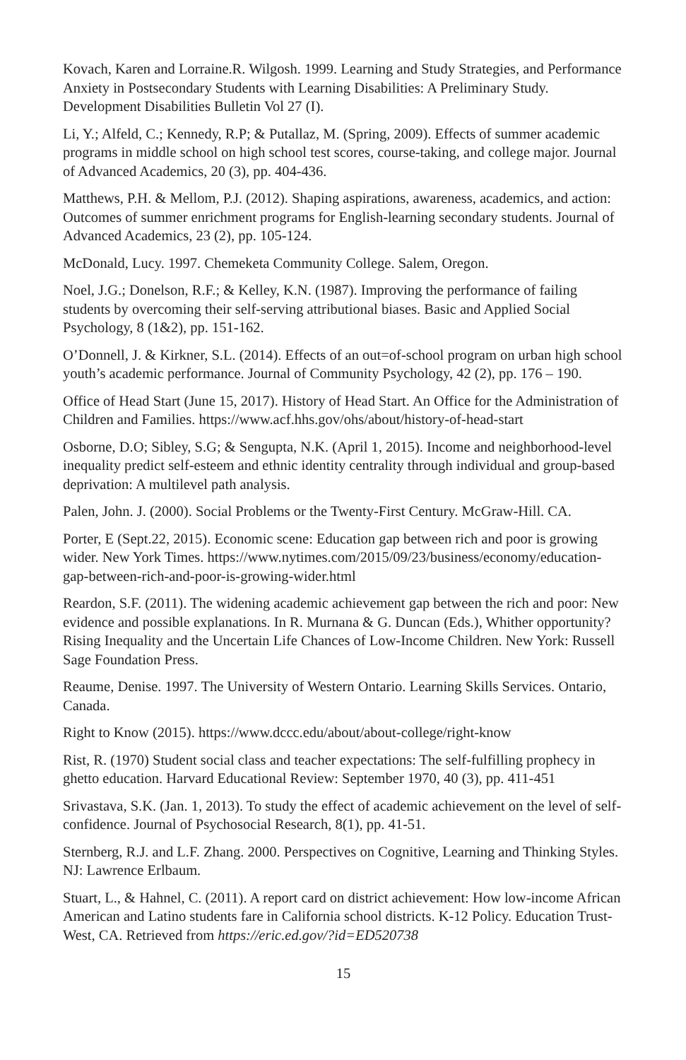Kovach, Karen and Lorraine.R. Wilgosh. 1999. Learning and Study Strategies, and Performance Anxiety in Postsecondary Students with Learning Disabilities: A Preliminary Study. Development Disabilities Bulletin Vol 27 (I).
Li, Y.; Alfeld, C.; Kennedy, R.P; & Putallaz, M. (Spring, 2009). Effects of summer academic programs in middle school on high school test scores, course-taking, and college major. Journal of Advanced Academics, 20 (3), pp. 404-436.
Matthews, P.H. & Mellom, P.J. (2012). Shaping aspirations, awareness, academics, and action: Outcomes of summer enrichment programs for English-learning secondary students. Journal of Advanced Academics, 23 (2), pp. 105-124.
McDonald, Lucy. 1997. Chemeketa Community College. Salem, Oregon.
Noel, J.G.; Donelson, R.F.; & Kelley, K.N. (1987). Improving the performance of failing students by overcoming their self-serving attributional biases. Basic and Applied Social Psychology, 8 (1&2), pp. 151-162.
O’Donnell, J. & Kirkner, S.L. (2014). Effects of an out=of-school program on urban high school youth’s academic performance. Journal of Community Psychology, 42 (2), pp. 176 – 190.
Office of Head Start (June 15, 2017). History of Head Start. An Office for the Administration of Children and Families. https://www.acf.hhs.gov/ohs/about/history-of-head-start
Osborne, D.O; Sibley, S.G; & Sengupta, N.K. (April 1, 2015). Income and neighborhood-level inequality predict self-esteem and ethnic identity centrality through individual and group-based deprivation: A multilevel path analysis.
Palen, John. J. (2000). Social Problems or the Twenty-First Century. McGraw-Hill. CA.
Porter, E (Sept.22, 2015). Economic scene: Education gap between rich and poor is growing wider. New York Times. https://www.nytimes.com/2015/09/23/business/economy/education-gap-between-rich-and-poor-is-growing-wider.html
Reardon, S.F. (2011). The widening academic achievement gap between the rich and poor: New evidence and possible explanations. In R. Murnana & G. Duncan (Eds.), Whither opportunity? Rising Inequality and the Uncertain Life Chances of Low-Income Children. New York: Russell Sage Foundation Press.
Reaume, Denise. 1997. The University of Western Ontario. Learning Skills Services. Ontario, Canada.
Right to Know (2015). https://www.dccc.edu/about/about-college/right-know
Rist, R. (1970) Student social class and teacher expectations: The self-fulfilling prophecy in ghetto education. Harvard Educational Review: September 1970, 40 (3), pp. 411-451
Srivastava, S.K. (Jan. 1, 2013). To study the effect of academic achievement on the level of self-confidence. Journal of Psychosocial Research, 8(1), pp. 41-51.
Sternberg, R.J. and L.F. Zhang. 2000. Perspectives on Cognitive, Learning and Thinking Styles. NJ: Lawrence Erlbaum.
Stuart, L., & Hahnel, C. (2011). A report card on district achievement: How low-income African American and Latino students fare in California school districts. K-12 Policy. Education Trust-West, CA. Retrieved from https://eric.ed.gov/?id=ED520738
15